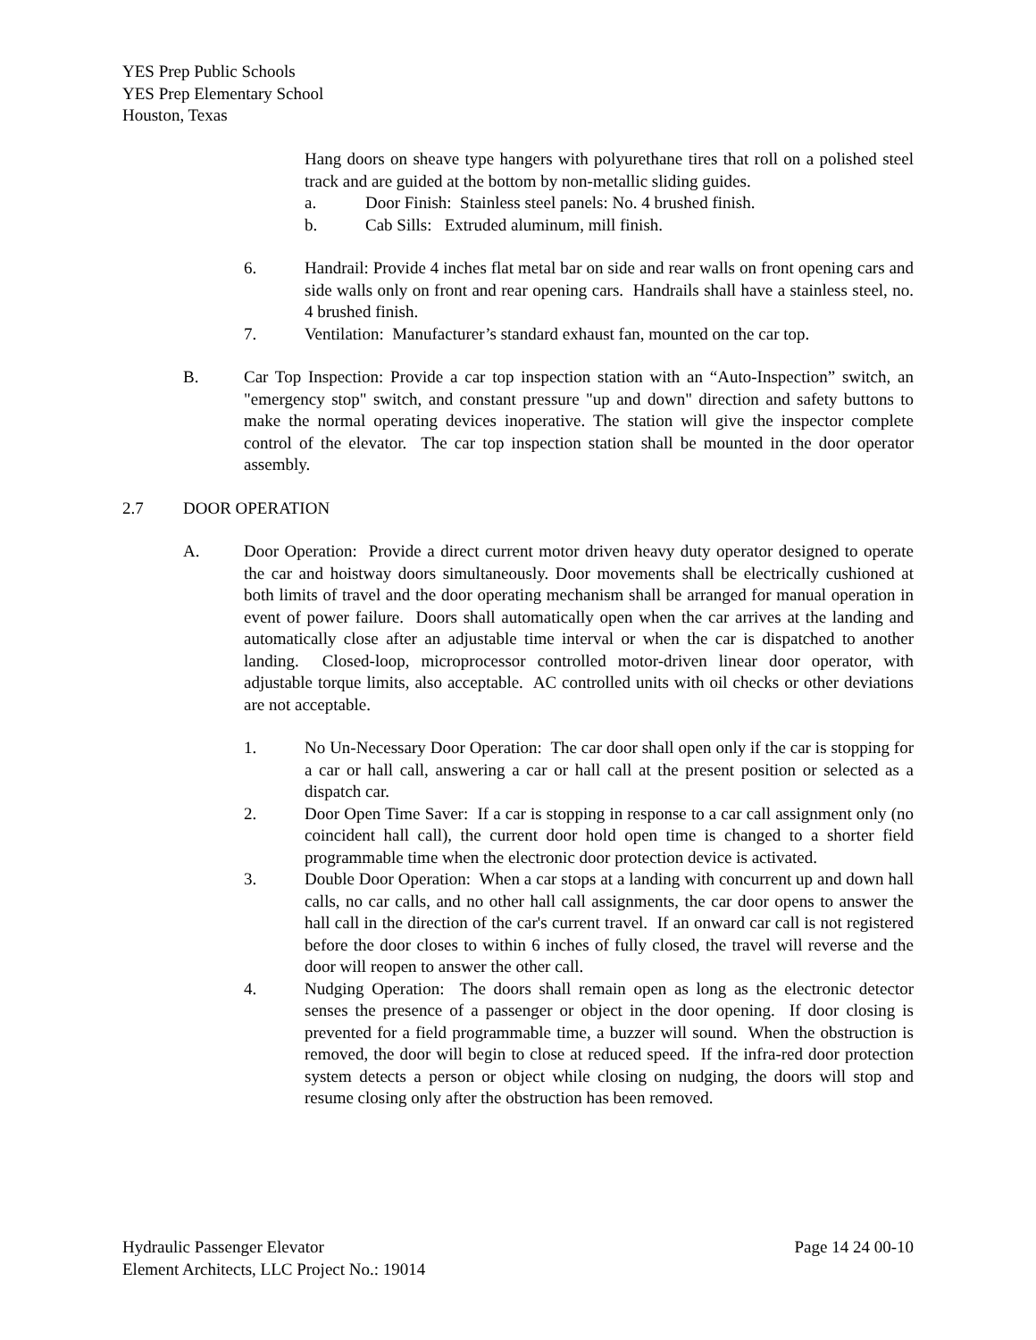YES Prep Public Schools
YES Prep Elementary School
Houston, Texas
Hang doors on sheave type hangers with polyurethane tires that roll on a polished steel track and are guided at the bottom by non-metallic sliding guides.
a. Door Finish: Stainless steel panels: No. 4 brushed finish.
b. Cab Sills: Extruded aluminum, mill finish.
6. Handrail: Provide 4 inches flat metal bar on side and rear walls on front opening cars and side walls only on front and rear opening cars. Handrails shall have a stainless steel, no. 4 brushed finish.
7. Ventilation: Manufacturer’s standard exhaust fan, mounted on the car top.
B. Car Top Inspection: Provide a car top inspection station with an “Auto-Inspection” switch, an "emergency stop" switch, and constant pressure "up and down" direction and safety buttons to make the normal operating devices inoperative. The station will give the inspector complete control of the elevator. The car top inspection station shall be mounted in the door operator assembly.
2.7 DOOR OPERATION
A. Door Operation: Provide a direct current motor driven heavy duty operator designed to operate the car and hoistway doors simultaneously. Door movements shall be electrically cushioned at both limits of travel and the door operating mechanism shall be arranged for manual operation in event of power failure. Doors shall automatically open when the car arrives at the landing and automatically close after an adjustable time interval or when the car is dispatched to another landing. Closed-loop, microprocessor controlled motor-driven linear door operator, with adjustable torque limits, also acceptable. AC controlled units with oil checks or other deviations are not acceptable.
1. No Un-Necessary Door Operation: The car door shall open only if the car is stopping for a car or hall call, answering a car or hall call at the present position or selected as a dispatch car.
2. Door Open Time Saver: If a car is stopping in response to a car call assignment only (no coincident hall call), the current door hold open time is changed to a shorter field programmable time when the electronic door protection device is activated.
3. Double Door Operation: When a car stops at a landing with concurrent up and down hall calls, no car calls, and no other hall call assignments, the car door opens to answer the hall call in the direction of the car's current travel. If an onward car call is not registered before the door closes to within 6 inches of fully closed, the travel will reverse and the door will reopen to answer the other call.
4. Nudging Operation: The doors shall remain open as long as the electronic detector senses the presence of a passenger or object in the door opening. If door closing is prevented for a field programmable time, a buzzer will sound. When the obstruction is removed, the door will begin to close at reduced speed. If the infra-red door protection system detects a person or object while closing on nudging, the doors will stop and resume closing only after the obstruction has been removed.
Hydraulic Passenger Elevator Page 14 24 00-10
Element Architects, LLC Project No.: 19014